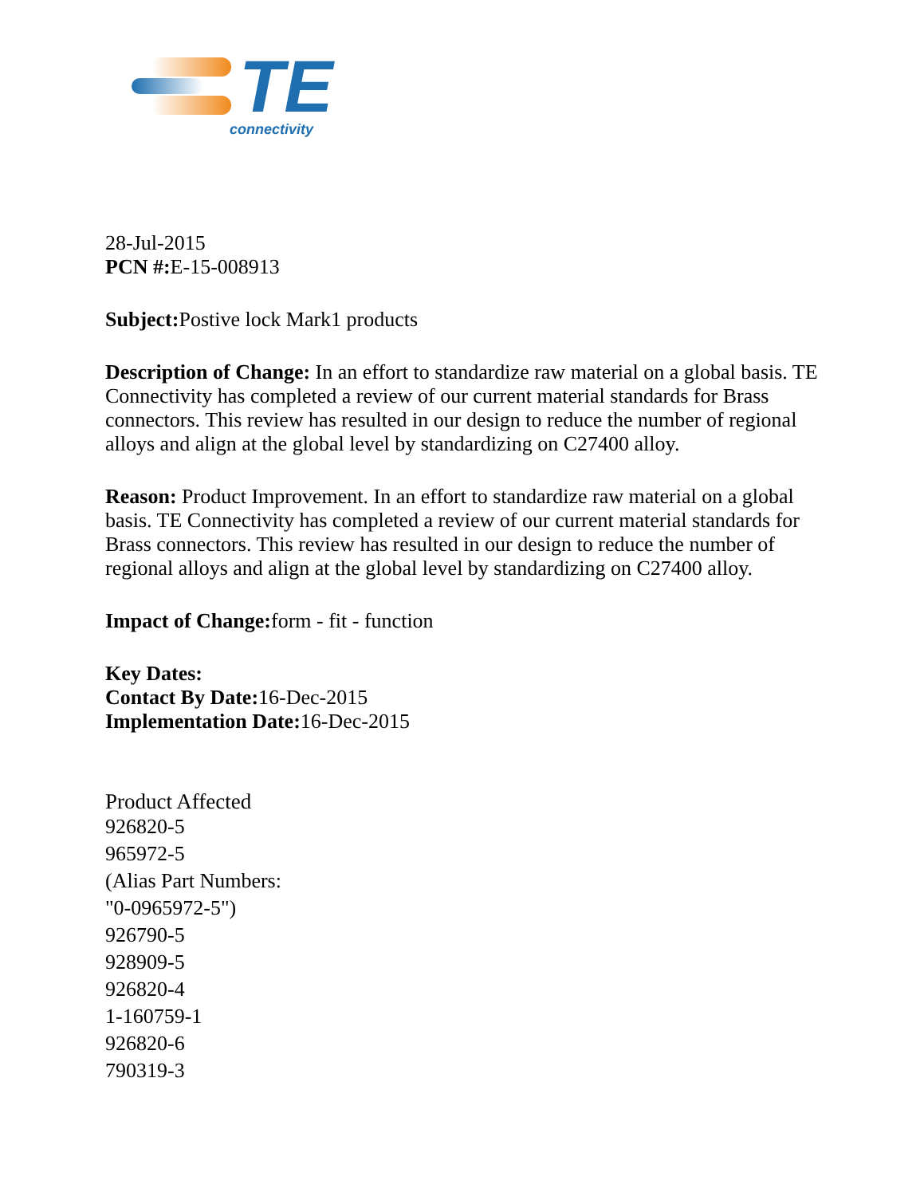TE
connectivity
28-Jul-2015
PCN #: E-15-008913
Subject: Postive lock Mark1 products
Description of Change: In an effort to standardize raw material on a global basis. TE Connectivity has completed a review of our current material standards for Brass connectors. This review has resulted in our design to reduce the number of regional alloys and align at the global level by standardizing on C27400 alloy.
Reason: Product Improvement. In an effort to standardize raw material on a global basis. TE Connectivity has completed a review of our current material standards for Brass connectors. This review has resulted in our design to reduce the number of regional alloys and align at the global level by standardizing on C27400 alloy.
Impact of Change: form - fit - function
Key Dates:
Contact By Date: 16-Dec-2015
Implementation Date: 16-Dec-2015
Product Affected
926820-5
965972-5
(Alias Part Numbers:
"0-0965972-5")
926790-5
928909-5
926820-4
1-160759-1
926820-6
790319-3